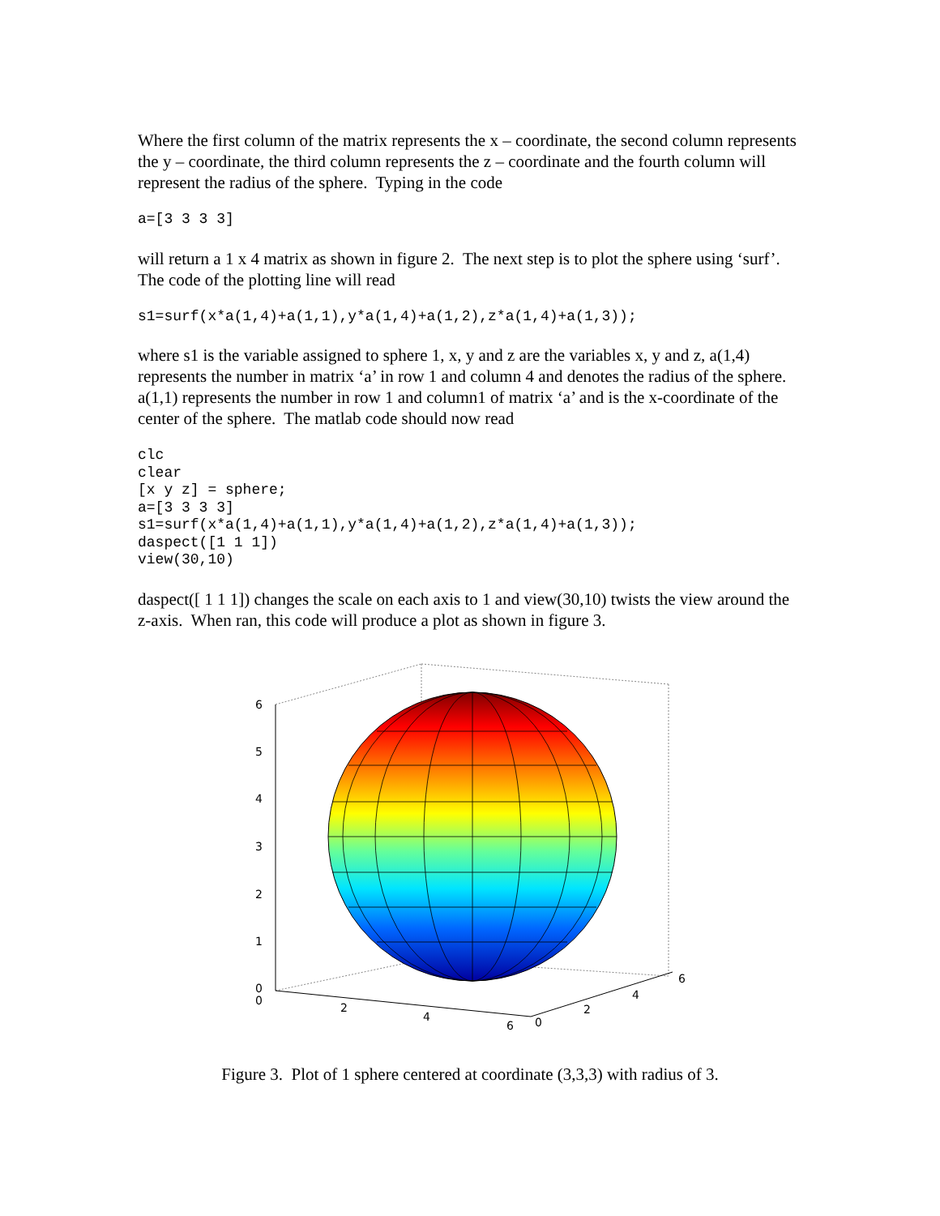Where the first column of the matrix represents the x – coordinate, the second column represents the y – coordinate, the third column represents the z – coordinate and the fourth column will represent the radius of the sphere. Typing in the code
a=[3 3 3 3]
will return a 1 x 4 matrix as shown in figure 2. The next step is to plot the sphere using ‘surf’. The code of the plotting line will read
s1=surf(x*a(1,4)+a(1,1),y*a(1,4)+a(1,2),z*a(1,4)+a(1,3));
where s1 is the variable assigned to sphere 1, x, y and z are the variables x, y and z, a(1,4) represents the number in matrix ‘a’ in row 1 and column 4 and denotes the radius of the sphere. a(1,1) represents the number in row 1 and column1 of matrix ‘a’ and is the x-coordinate of the center of the sphere. The matlab code should now read
clc
clear
[x y z] = sphere;
a=[3 3 3 3]
s1=surf(x*a(1,4)+a(1,1),y*a(1,4)+a(1,2),z*a(1,4)+a(1,3));
daspect([1 1 1])
view(30,10)
daspect([ 1 1 1]) changes the scale on each axis to 1 and view(30,10) twists the view around the z-axis. When ran, this code will produce a plot as shown in figure 3.
6
5
4
3
2
1
0
0
2
4
6
0
2
4
6
Figure 3. Plot of 1 sphere centered at coordinate (3,3,3) with radius of 3.